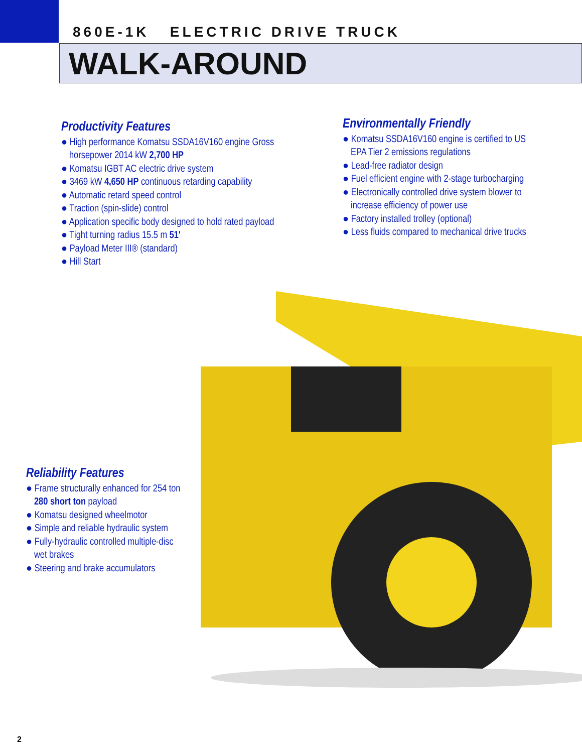860E-1K ELECTRIC DRIVE TRUCK
WALK-AROUND
Productivity Features
● High performance Komatsu SSDA16V160 engine Gross horsepower 2014 kW 2,700 HP
● Komatsu IGBT AC electric drive system
● 3469 kW 4,650 HP continuous retarding capability
● Automatic retard speed control
● Traction (spin-slide) control
● Application specific body designed to hold rated payload
● Tight turning radius 15.5 m 51'
● Payload Meter III® (standard)
● Hill Start
Environmentally Friendly
● Komatsu SSDA16V160 engine is certified to US EPA Tier 2 emissions regulations
● Lead-free radiator design
● Fuel efficient engine with 2-stage turbocharging
● Electronically controlled drive system blower to increase efficiency of power use
● Factory installed trolley (optional)
● Less fluids compared to mechanical drive trucks
Reliability Features
● Frame structurally enhanced for 254 ton 280 short ton payload
● Komatsu designed wheelmotor
● Simple and reliable hydraulic system
● Fully-hydraulic controlled multiple-disc wet brakes
● Steering and brake accumulators
2